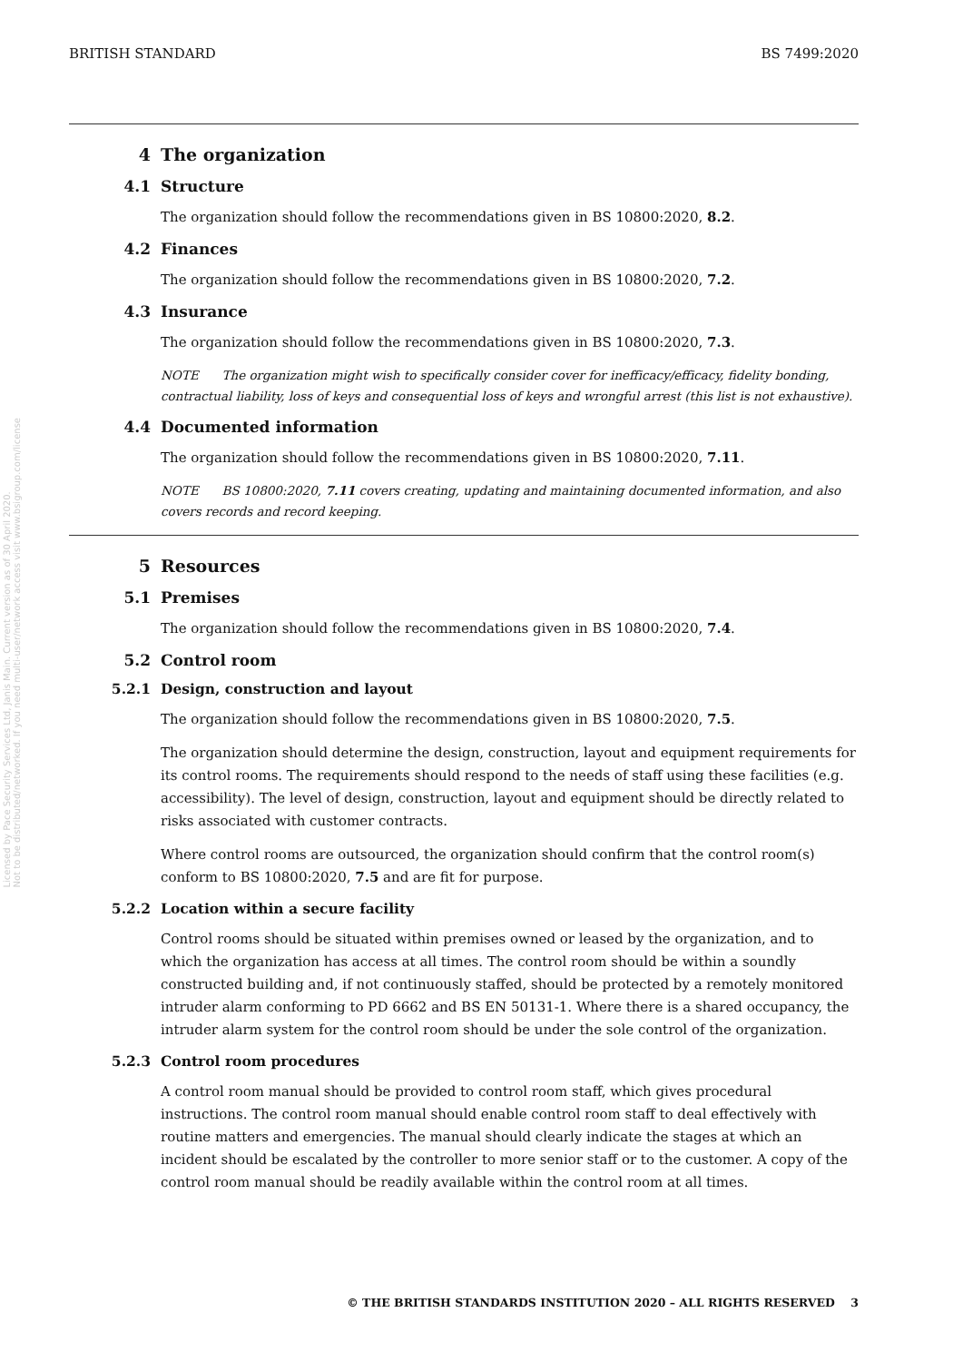Licensed by Pace Security Services Ltd, Janis Main. Current version as of 30 April 2020.
Not to be distributed/networked. If you need multi-user/network access visit www.bsigroup.com/license
BRITISH STANDARD BS 7499:2020
4 The organization
4.1 Structure
The organization should follow the recommendations given in BS 10800:2020, 8.2.
4.2 Finances
The organization should follow the recommendations given in BS 10800:2020, 7.2.
4.3 Insurance
The organization should follow the recommendations given in BS 10800:2020, 7.3.
NOTE The organization might wish to specifically consider cover for inefficacy/efficacy, fidelity bonding, contractual liability, loss of keys and consequential loss of keys and wrongful arrest (this list is not exhaustive).
4.4 Documented information
The organization should follow the recommendations given in BS 10800:2020, 7.11.
NOTE BS 10800:2020, 7.11 covers creating, updating and maintaining documented information, and also covers records and record keeping.
5 Resources
5.1 Premises
The organization should follow the recommendations given in BS 10800:2020, 7.4.
5.2 Control room
5.2.1 Design, construction and layout
The organization should follow the recommendations given in BS 10800:2020, 7.5.
The organization should determine the design, construction, layout and equipment requirements for its control rooms. The requirements should respond to the needs of staff using these facilities (e.g. accessibility). The level of design, construction, layout and equipment should be directly related to risks associated with customer contracts.
Where control rooms are outsourced, the organization should confirm that the control room(s) conform to BS 10800:2020, 7.5 and are fit for purpose.
5.2.2 Location within a secure facility
Control rooms should be situated within premises owned or leased by the organization, and to which the organization has access at all times. The control room should be within a soundly constructed building and, if not continuously staffed, should be protected by a remotely monitored intruder alarm conforming to PD 6662 and BS EN 50131-1. Where there is a shared occupancy, the intruder alarm system for the control room should be under the sole control of the organization.
5.2.3 Control room procedures
A control room manual should be provided to control room staff, which gives procedural instructions. The control room manual should enable control room staff to deal effectively with routine matters and emergencies. The manual should clearly indicate the stages at which an incident should be escalated by the controller to more senior staff or to the customer. A copy of the control room manual should be readily available within the control room at all times.
© THE BRITISH STANDARDS INSTITUTION 2020 – ALL RIGHTS RESERVED 3